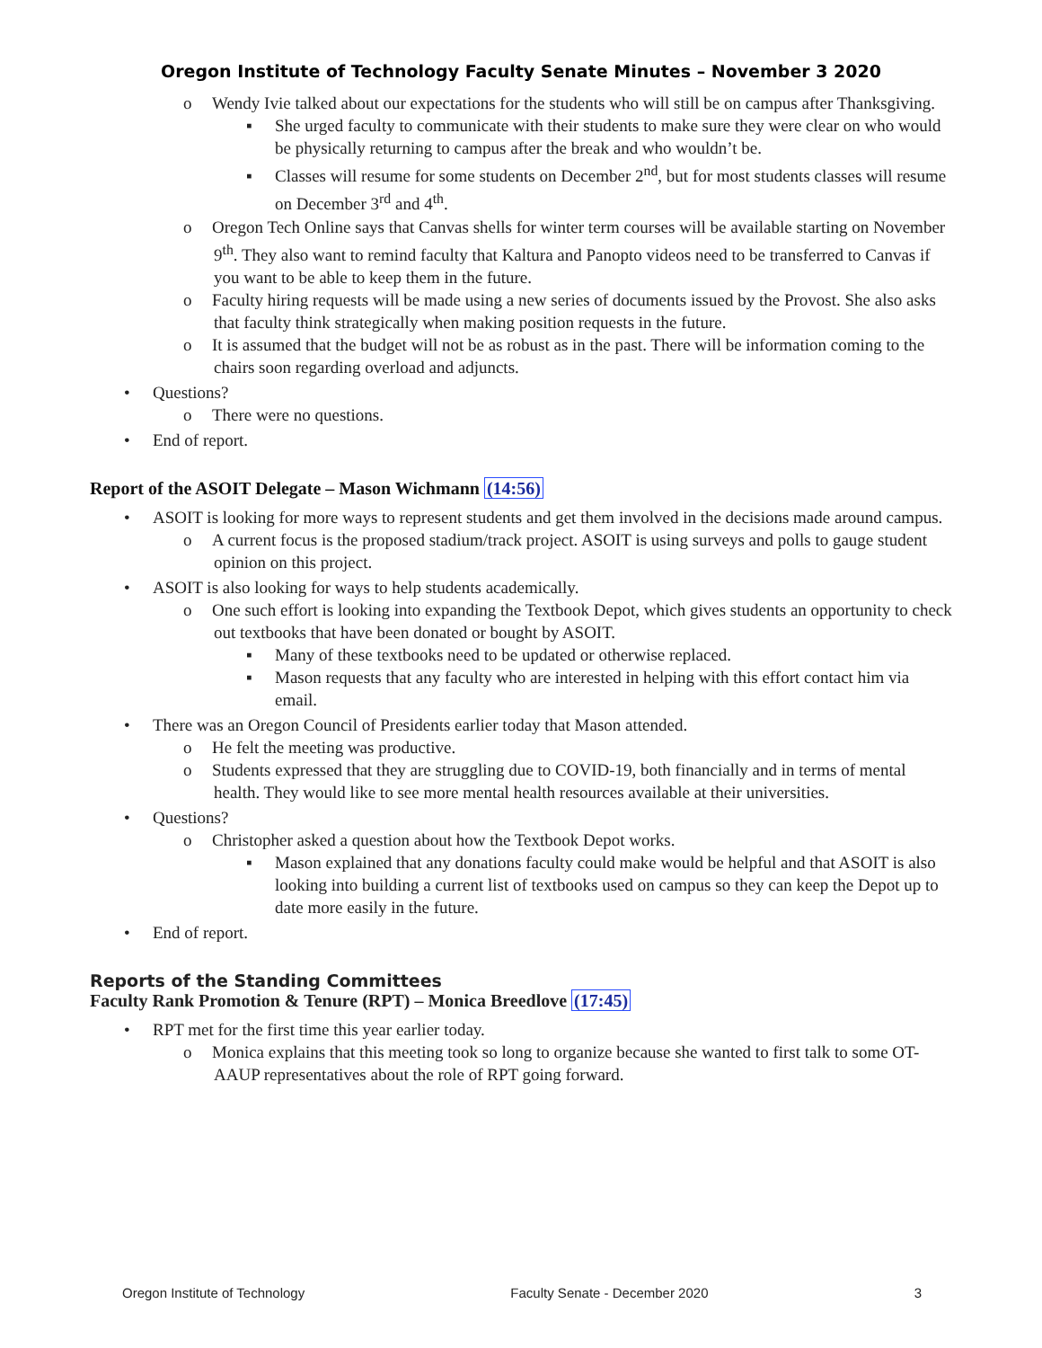Oregon Institute of Technology Faculty Senate Minutes – November 3 2020
o Wendy Ivie talked about our expectations for the students who will still be on campus after Thanksgiving.
▪ She urged faculty to communicate with their students to make sure they were clear on who would be physically returning to campus after the break and who wouldn’t be.
▪ Classes will resume for some students on December 2<sup>nd</sup>, but for most students classes will resume on December 3<sup>rd</sup> and 4<sup>th</sup>.
o Oregon Tech Online says that Canvas shells for winter term courses will be available starting on November 9<sup>th</sup>. They also want to remind faculty that Kaltura and Panopto videos need to be transferred to Canvas if you want to be able to keep them in the future.
o Faculty hiring requests will be made using a new series of documents issued by the Provost. She also asks that faculty think strategically when making position requests in the future.
o It is assumed that the budget will not be as robust as in the past. There will be information coming to the chairs soon regarding overload and adjuncts.
• Questions?
o There were no questions.
• End of report.
Report of the ASOIT Delegate – Mason Wichmann (14:56)
• ASOIT is looking for more ways to represent students and get them involved in the decisions made around campus.
o A current focus is the proposed stadium/track project. ASOIT is using surveys and polls to gauge student opinion on this project.
• ASOIT is also looking for ways to help students academically.
o One such effort is looking into expanding the Textbook Depot, which gives students an opportunity to check out textbooks that have been donated or bought by ASOIT.
▪ Many of these textbooks need to be updated or otherwise replaced.
▪ Mason requests that any faculty who are interested in helping with this effort contact him via email.
• There was an Oregon Council of Presidents earlier today that Mason attended.
o He felt the meeting was productive.
o Students expressed that they are struggling due to COVID-19, both financially and in terms of mental health. They would like to see more mental health resources available at their universities.
• Questions?
o Christopher asked a question about how the Textbook Depot works.
▪ Mason explained that any donations faculty could make would be helpful and that ASOIT is also looking into building a current list of textbooks used on campus so they can keep the Depot up to date more easily in the future.
• End of report.
Reports of the Standing Committees
Faculty Rank Promotion & Tenure (RPT) – Monica Breedlove (17:45)
• RPT met for the first time this year earlier today.
o Monica explains that this meeting took so long to organize because she wanted to first talk to some OT-AAUP representatives about the role of RPT going forward.
Oregon Institute of Technology Faculty Senate - December 2020 3